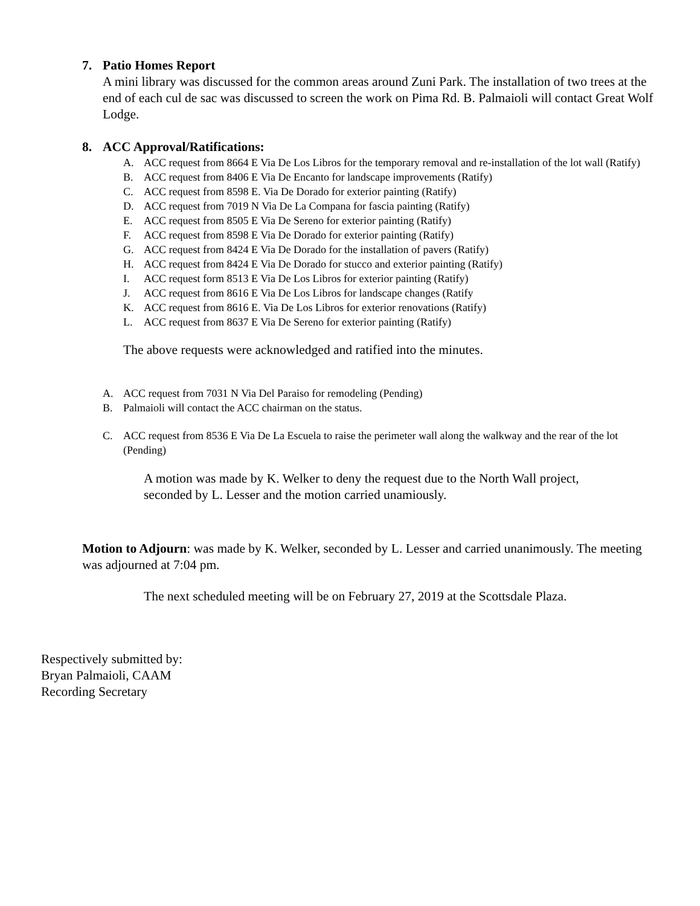7. Patio Homes Report
A mini library was discussed for the common areas around Zuni Park. The installation of two trees at the end of each cul de sac was discussed to screen the work on Pima Rd. B. Palmaioli will contact Great Wolf Lodge.
8. ACC Approval/Ratifications:
A. ACC request from 8664 E Via De Los Libros for the temporary removal and re-installation of the lot wall (Ratify)
B. ACC request from 8406 E Via De Encanto for landscape improvements (Ratify)
C. ACC request from 8598 E. Via De Dorado for exterior painting (Ratify)
D. ACC request from 7019 N Via De La Compana for fascia painting (Ratify)
E. ACC request from 8505 E Via De Sereno for exterior painting (Ratify)
F. ACC request from 8598 E Via De Dorado for exterior painting (Ratify)
G. ACC request from 8424 E Via De Dorado for the installation of pavers (Ratify)
H. ACC request from 8424 E Via De Dorado for stucco and exterior painting (Ratify)
I. ACC request form 8513 E Via De Los Libros for exterior painting (Ratify)
J. ACC request from 8616 E Via De Los Libros for landscape changes (Ratify
K. ACC request from 8616 E. Via De Los Libros for exterior renovations (Ratify)
L. ACC request from 8637 E Via De Sereno for exterior painting (Ratify)
The above requests were acknowledged and ratified into the minutes.
A. ACC request from 7031 N Via Del Paraiso for remodeling (Pending)
B. Palmaioli will contact the ACC chairman on the status.
C. ACC request from 8536 E Via De La Escuela to raise the perimeter wall along the walkway and the rear of the lot (Pending)
A motion was made by K. Welker to deny the request due to the North Wall project, seconded by L. Lesser and the motion carried unamiously.
Motion to Adjourn: was made by K. Welker, seconded by L. Lesser and carried unanimously. The meeting was adjourned at 7:04 pm.
The next scheduled meeting will be on February 27, 2019 at the Scottsdale Plaza.
Respectively submitted by:
Bryan Palmaioli, CAAM
Recording Secretary